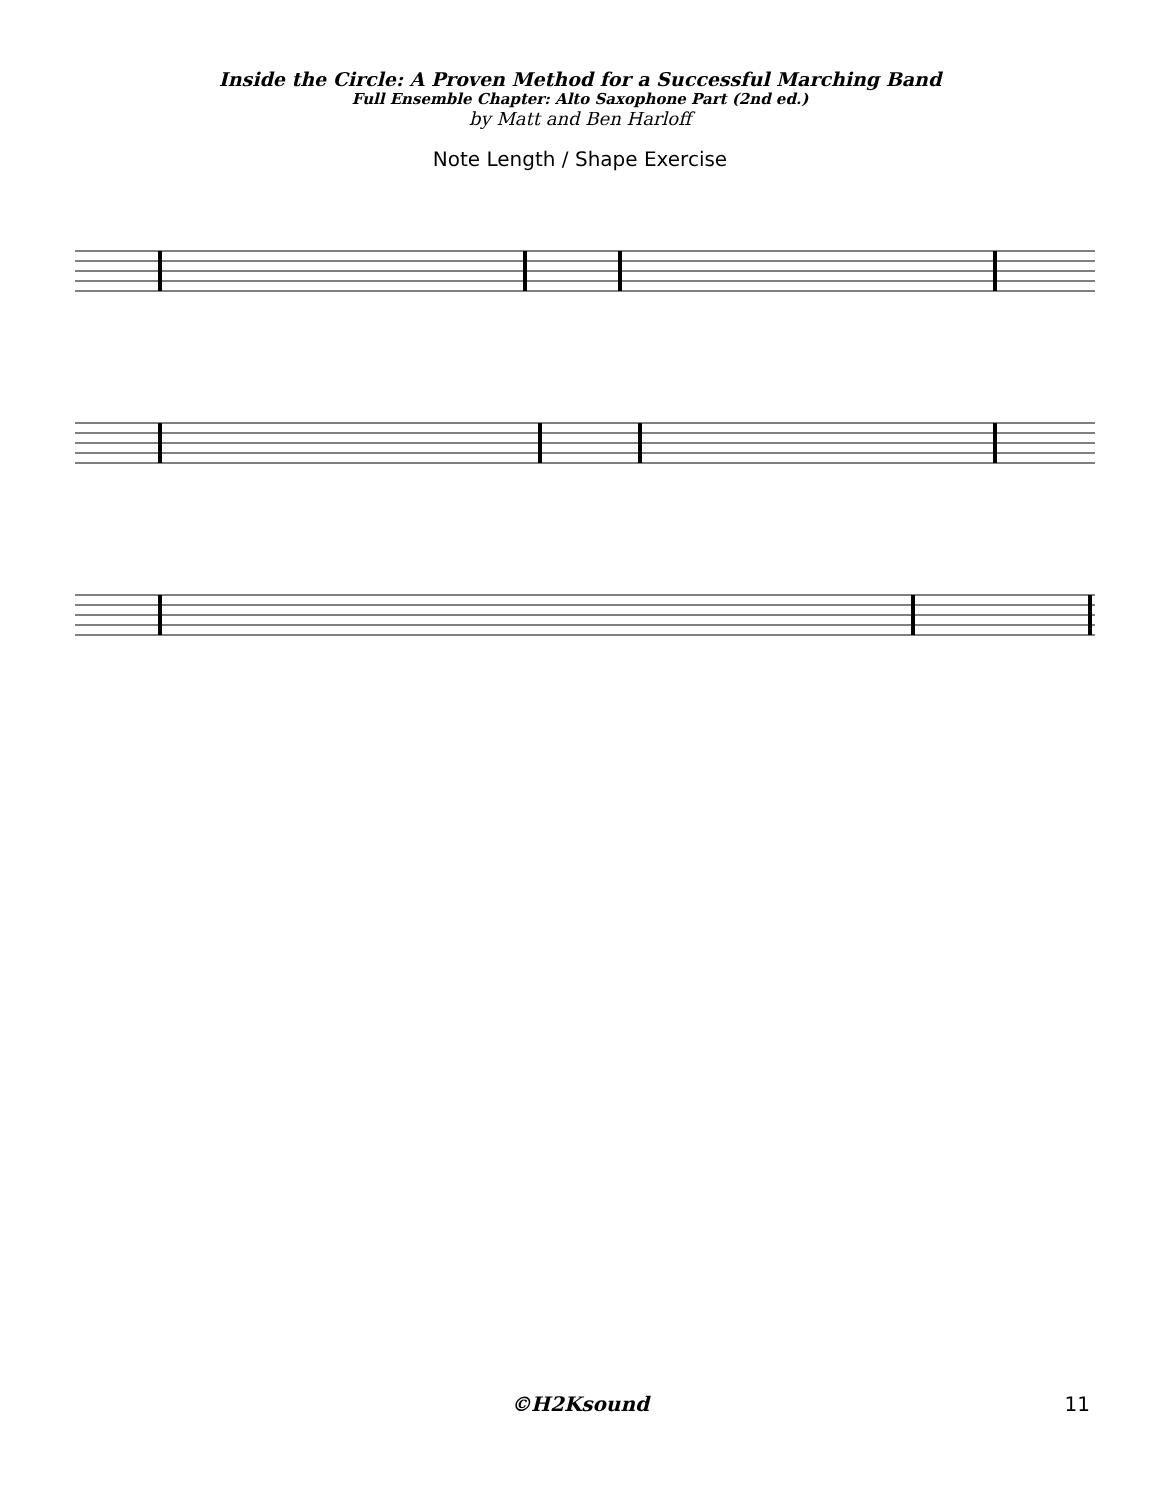Inside the Circle: A Proven Method for a Successful Marching Band
Full Ensemble Chapter: Alto Saxophone Part (2nd ed.)
by Matt and Ben Harloff
Note Length / Shape Exercise
©H2Ksound
11